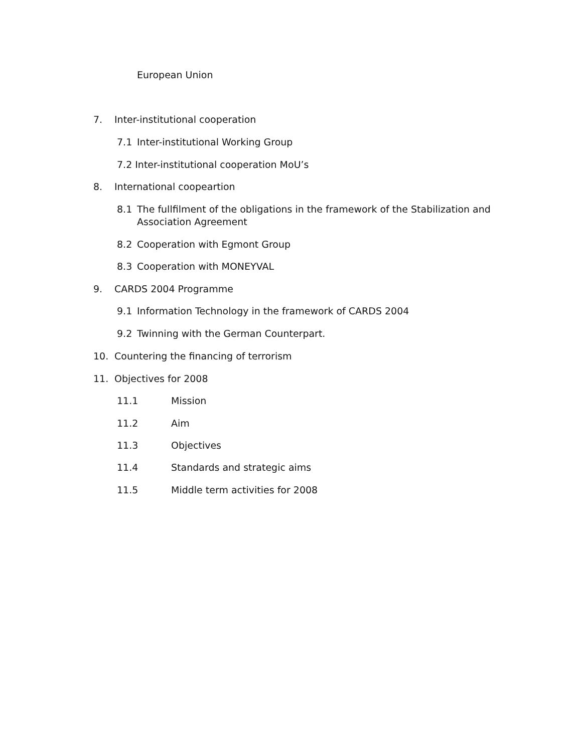European Union
7. Inter-institutional cooperation
7.1 Inter-institutional Working Group
7.2 Inter-institutional cooperation MoU’s
8. International coopeartion
8.1 The fullfilment of the obligations in the framework of the Stabilization and Association Agreement
8.2 Cooperation with Egmont Group
8.3 Cooperation with MONEYVAL
9. CARDS 2004 Programme
9.1 Information Technology in the framework of CARDS 2004
9.2 Twinning with the German Counterpart.
10. Countering the financing of terrorism
11. Objectives for 2008
11.1 Mission
11.2 Aim
11.3 Objectives
11.4 Standards and strategic aims
11.5 Middle term activities for 2008